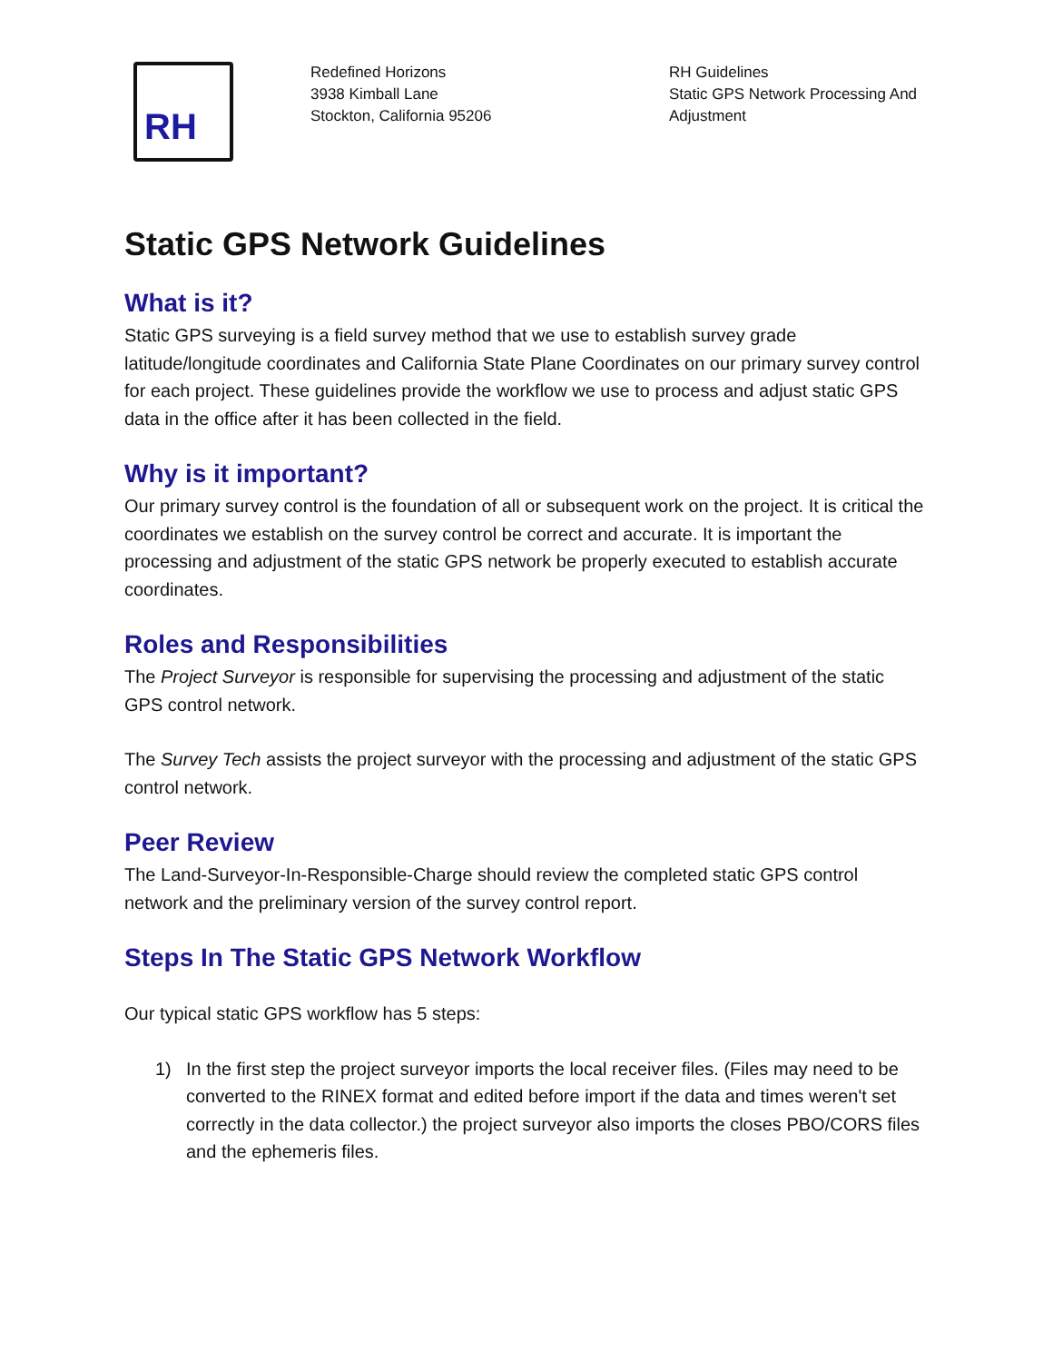RH
Redefined Horizons
3938 Kimball Lane
Stockton, California 95206
RH Guidelines
Static GPS Network Processing And
Adjustment
Static GPS Network Guidelines
What is it?
Static GPS surveying is a field survey method that we use to establish survey grade latitude/longitude coordinates and California State Plane Coordinates on our primary survey control for each project. These guidelines provide the workflow we use to process and adjust static GPS data in the office after it has been collected in the field.
Why is it important?
Our primary survey control is the foundation of all or subsequent work on the project. It is critical the coordinates we establish on the survey control be correct and accurate. It is important the processing and adjustment of the static GPS network be properly executed to establish accurate coordinates.
Roles and Responsibilities
The Project Surveyor is responsible for supervising the processing and adjustment of the static GPS control network.
The Survey Tech assists the project surveyor with the processing and adjustment of the static GPS control network.
Peer Review
The Land-Surveyor-In-Responsible-Charge should review the completed static GPS control network and the preliminary version of the survey control report.
Steps In The Static GPS Network Workflow
Our typical static GPS workflow has 5 steps:
1) In the first step the project surveyor imports the local receiver files. (Files may need to be converted to the RINEX format and edited before import if the data and times weren't set correctly in the data collector.) the project surveyor also imports the closes PBO/CORS files and the ephemeris files.